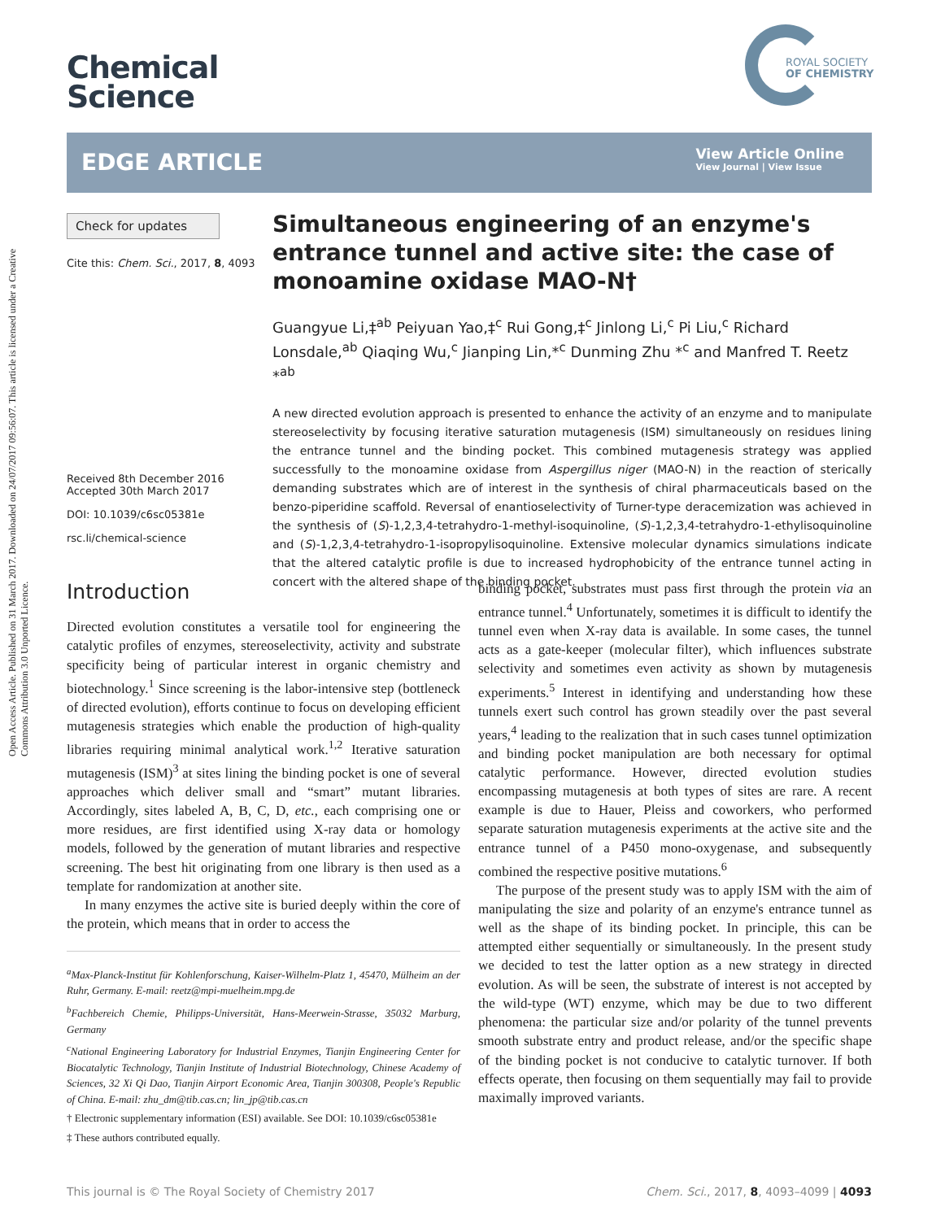Open Access Article. Published on 31 March 2017. Downloaded on 24/07/2017 09:56:07. This article is licensed under a Creative Commons Attribution 3.0 Unported Licence.
Chemical
Science
ROYAL SOCIETY
OF CHEMISTRY
EDGE ARTICLE
View Article Online
View Journal | View Issue
Check for updates
Cite this: Chem. Sci., 2017, 8, 4093
Received 8th December 2016
Accepted 30th March 2017
DOI: 10.1039/c6sc05381e
rsc.li/chemical-science
Simultaneous engineering of an enzyme's entrance tunnel and active site: the case of monoamine oxidase MAO-N†
Guangyue Li,‡<sup>ab</sup> Peiyuan Yao,‡<sup>c</sup> Rui Gong,‡<sup>c</sup> Jinlong Li,<sup>c</sup> Pi Liu,<sup>c</sup> Richard Lonsdale,<sup>ab</sup> Qiaqing Wu,<sup>c</sup> Jianping Lin,*<sup>c</sup> Dunming Zhu *<sup>c</sup> and Manfred T. Reetz *<sup>ab</sup>
A new directed evolution approach is presented to enhance the activity of an enzyme and to manipulate stereoselectivity by focusing iterative saturation mutagenesis (ISM) simultaneously on residues lining the entrance tunnel and the binding pocket. This combined mutagenesis strategy was applied successfully to the monoamine oxidase from Aspergillus niger (MAO-N) in the reaction of sterically demanding substrates which are of interest in the synthesis of chiral pharmaceuticals based on the benzo-piperidine scaffold. Reversal of enantioselectivity of Turner-type deracemization was achieved in the synthesis of (S)-1,2,3,4-tetrahydro-1-methyl-isoquinoline, (S)-1,2,3,4-tetrahydro-1-ethylisoquinoline and (S)-1,2,3,4-tetrahydro-1-isopropylisoquinoline. Extensive molecular dynamics simulations indicate that the altered catalytic profile is due to increased hydrophobicity of the entrance tunnel acting in concert with the altered shape of the binding pocket.
Introduction
Directed evolution constitutes a versatile tool for engineering the catalytic profiles of enzymes, stereoselectivity, activity and substrate specificity being of particular interest in organic chemistry and biotechnology.<sup>1</sup> Since screening is the labor-intensive step (bottleneck of directed evolution), efforts continue to focus on developing efficient mutagenesis strategies which enable the production of high-quality libraries requiring minimal analytical work.<sup>1,2</sup> Iterative saturation mutagenesis (ISM)<sup>3</sup> at sites lining the binding pocket is one of several approaches which deliver small and “smart” mutant libraries. Accordingly, sites labeled A, B, C, D, etc., each comprising one or more residues, are first identified using X-ray data or homology models, followed by the generation of mutant libraries and respective screening. The best hit originating from one library is then used as a template for randomization at another site.
In many enzymes the active site is buried deeply within the core of the protein, which means that in order to access the
<sup>a</sup> Max-Planck-Institut für Kohlenforschung, Kaiser-Wilhelm-Platz 1, 45470, Mülheim an der Ruhr, Germany. E-mail: reetz@mpi-muelheim.mpg.de
<sup>b</sup> Fachbereich Chemie, Philipps-Universität, Hans-Meerwein-Strasse, 35032 Marburg, Germany
<sup>c</sup> National Engineering Laboratory for Industrial Enzymes, Tianjin Engineering Center for Biocatalytic Technology, Tianjin Institute of Industrial Biotechnology, Chinese Academy of Sciences, 32 Xi Qi Dao, Tianjin Airport Economic Area, Tianjin 300308, People's Republic of China. E-mail: zhu_dm@tib.cas.cn; lin_jp@tib.cas.cn
† Electronic supplementary information (ESI) available. See DOI: 10.1039/c6sc05381e
‡ These authors contributed equally.
binding pocket, substrates must pass first through the protein via an entrance tunnel.<sup>4</sup> Unfortunately, sometimes it is difficult to identify the tunnel even when X-ray data is available. In some cases, the tunnel acts as a gate-keeper (molecular filter), which influences substrate selectivity and sometimes even activity as shown by mutagenesis experiments.<sup>5</sup> Interest in identifying and understanding how these tunnels exert such control has grown steadily over the past several years,<sup>4</sup> leading to the realization that in such cases tunnel optimization and binding pocket manipulation are both necessary for optimal catalytic performance. However, directed evolution studies encompassing mutagenesis at both types of sites are rare. A recent example is due to Hauer, Pleiss and coworkers, who performed separate saturation mutagenesis experiments at the active site and the entrance tunnel of a P450 mono-oxygenase, and subsequently combined the respective positive mutations.<sup>6</sup>
The purpose of the present study was to apply ISM with the aim of manipulating the size and polarity of an enzyme's entrance tunnel as well as the shape of its binding pocket. In principle, this can be attempted either sequentially or simultaneously. In the present study we decided to test the latter option as a new strategy in directed evolution. As will be seen, the substrate of interest is not accepted by the wild-type (WT) enzyme, which may be due to two different phenomena: the particular size and/or polarity of the tunnel prevents smooth substrate entry and product release, and/or the specific shape of the binding pocket is not conducive to catalytic turnover. If both effects operate, then focusing on them sequentially may fail to provide maximally improved variants.
This journal is © The Royal Society of Chemistry 2017 Chem. Sci., 2017, 8, 4093–4099 | 4093